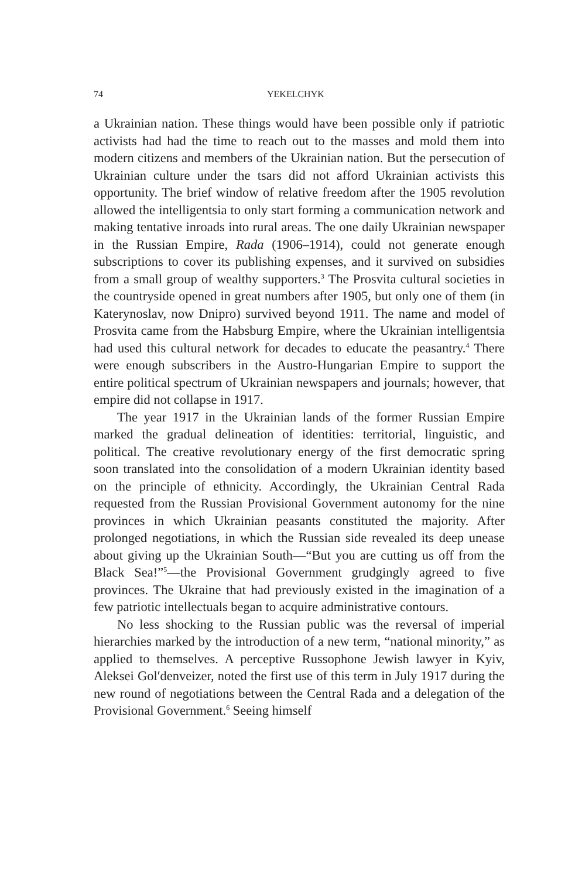74 YEKELCHYK
a Ukrainian nation. These things would have been possible only if patriotic activists had had the time to reach out to the masses and mold them into modern citizens and members of the Ukrainian nation. But the persecution of Ukrainian culture under the tsars did not afford Ukrainian activists this opportunity. The brief window of relative freedom after the 1905 revolution allowed the intelligentsia to only start forming a communication network and making tentative inroads into rural areas. The one daily Ukrainian newspaper in the Russian Empire, Rada (1906–1914), could not generate enough subscriptions to cover its publishing expenses, and it survived on subsidies from a small group of wealthy supporters.<sup>3</sup> The Prosvita cultural societies in the countryside opened in great numbers after 1905, but only one of them (in Katerynoslav, now Dnipro) survived beyond 1911. The name and model of Prosvita came from the Habsburg Empire, where the Ukrainian intelligentsia had used this cultural network for decades to educate the peasantry.<sup>4</sup> There were enough subscribers in the Austro-Hungarian Empire to support the entire political spectrum of Ukrainian newspapers and journals; however, that empire did not collapse in 1917.
The year 1917 in the Ukrainian lands of the former Russian Empire marked the gradual delineation of identities: territorial, linguistic, and political. The creative revolutionary energy of the first democratic spring soon translated into the consolidation of a modern Ukrainian identity based on the principle of ethnicity. Accordingly, the Ukrainian Central Rada requested from the Russian Provisional Government autonomy for the nine provinces in which Ukrainian peasants constituted the majority. After prolonged negotiations, in which the Russian side revealed its deep unease about giving up the Ukrainian South—“But you are cutting us off from the Black Sea!”<sup>5</sup>—the Provisional Government grudgingly agreed to five provinces. The Ukraine that had previously existed in the imagination of a few patriotic intellectuals began to acquire administrative contours.
No less shocking to the Russian public was the reversal of imperial hierarchies marked by the introduction of a new term, “national minority,” as applied to themselves. A perceptive Russophone Jewish lawyer in Kyiv, Aleksei Gol′denveizer, noted the first use of this term in July 1917 during the new round of negotiations between the Central Rada and a delegation of the Provisional Government.<sup>6</sup> Seeing himself